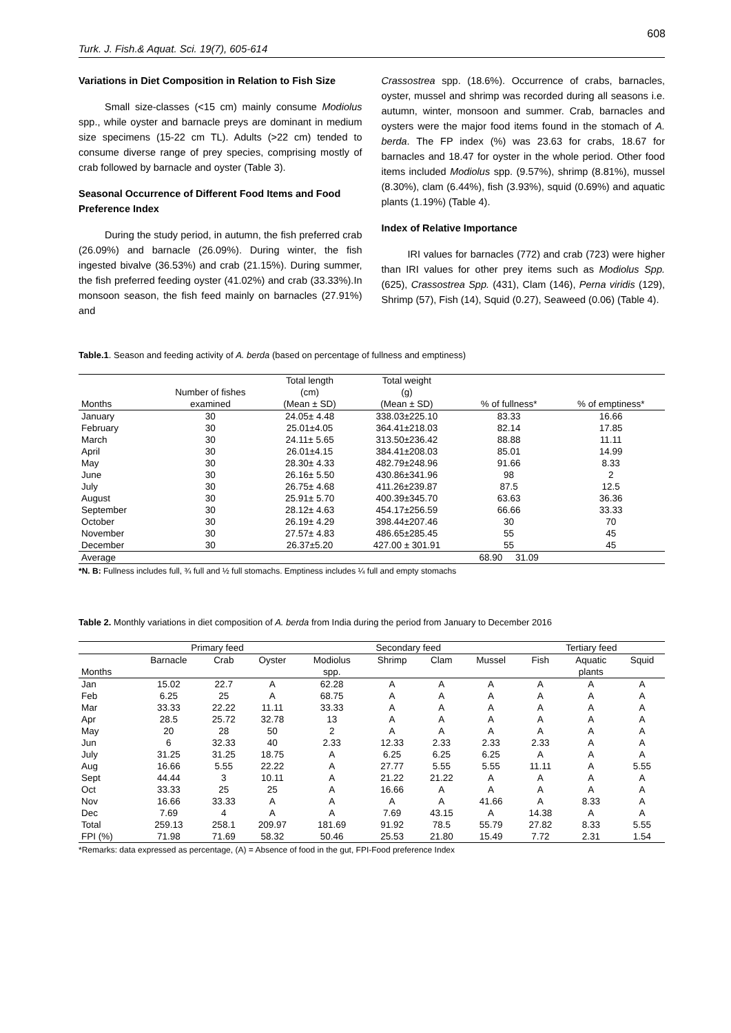608
Turk. J. Fish.& Aquat. Sci. 19(7), 605-614
Variations in Diet Composition in Relation to Fish Size
Small size-classes (<15 cm) mainly consume Modiolus spp., while oyster and barnacle preys are dominant in medium size specimens (15-22 cm TL). Adults (>22 cm) tended to consume diverse range of prey species, comprising mostly of crab followed by barnacle and oyster (Table 3).
Seasonal Occurrence of Different Food Items and Food Preference Index
During the study period, in autumn, the fish preferred crab (26.09%) and barnacle (26.09%). During winter, the fish ingested bivalve (36.53%) and crab (21.15%). During summer, the fish preferred feeding oyster (41.02%) and crab (33.33%).In monsoon season, the fish feed mainly on barnacles (27.91%) and
Crassostrea spp. (18.6%). Occurrence of crabs, barnacles, oyster, mussel and shrimp was recorded during all seasons i.e. autumn, winter, monsoon and summer. Crab, barnacles and oysters were the major food items found in the stomach of A. berda. The FP index (%) was 23.63 for crabs, 18.67 for barnacles and 18.47 for oyster in the whole period. Other food items included Modiolus spp. (9.57%), shrimp (8.81%), mussel (8.30%), clam (6.44%), fish (3.93%), squid (0.69%) and aquatic plants (1.19%) (Table 4).
Index of Relative Importance
IRI values for barnacles (772) and crab (723) were higher than IRI values for other prey items such as Modiolus Spp. (625), Crassostrea Spp. (431), Clam (146), Perna viridis (129), Shrimp (57), Fish (14), Squid (0.27), Seaweed (0.06) (Table 4).
Table.1. Season and feeding activity of A. berda (based on percentage of fullness and emptiness)
| | | Total length | Total weight | | |
| --- | --- | --- | --- | --- | --- |
| | Number of fishes | (cm) | (g) | | |
| Months | examined | (Mean ± SD) | (Mean ± SD) | % of fullness* | % of emptiness* |
| January | 30 | 24.05± 4.48 | 338.03±225.10 | 83.33 | 16.66 |
| February | 30 | 25.01±4.05 | 364.41±218.03 | 82.14 | 17.85 |
| March | 30 | 24.11± 5.65 | 313.50±236.42 | 88.88 | 11.11 |
| April | 30 | 26.01±4.15 | 384.41±208.03 | 85.01 | 14.99 |
| May | 30 | 28.30± 4.33 | 482.79±248.96 | 91.66 | 8.33 |
| June | 30 | 26.16± 5.50 | 430.86±341.96 | 98 | 2 |
| July | 30 | 26.75± 4.68 | 411.26±239.87 | 87.5 | 12.5 |
| August | 30 | 25.91± 5.70 | 400.39±345.70 | 63.63 | 36.36 |
| September | 30 | 28.12± 4.63 | 454.17±256.59 | 66.66 | 33.33 |
| October | 30 | 26.19± 4.29 | 398.44±207.46 | 30 | 70 |
| November | 30 | 27.57± 4.83 | 486.65±285.45 | 55 | 45 |
| December | 30 | 26.37±5.20 | 427.00 ± 301.91 | 55 | 45 |
| Average | | | | 68.90 31.09 | |
*N. B: Fullness includes full, ¾ full and ½ full stomachs. Emptiness includes ¼ full and empty stomachs
Table 2. Monthly variations in diet composition of A. berda from India during the period from January to December 2016
| | Primary feed | | | Secondary feed | | | | Tertiary feed | | |
| --- | --- | --- | --- | --- | --- | --- | --- | --- | --- | --- |
| | Barnacle | Crab | Oyster | Modiolus | Shrimp | Clam | Mussel | Fish | Aquatic | Squid |
| Months | | | | spp. | | | | | plants | |
| Jan | 15.02 | 22.7 | A | 62.28 | A | A | A | A | A | A |
| Feb | 6.25 | 25 | A | 68.75 | A | A | A | A | A | A |
| Mar | 33.33 | 22.22 | 11.11 | 33.33 | A | A | A | A | A | A |
| Apr | 28.5 | 25.72 | 32.78 | 13 | A | A | A | A | A | A |
| May | 20 | 28 | 50 | 2 | A | A | A | A | A | A |
| Jun | 6 | 32.33 | 40 | 2.33 | 12.33 | 2.33 | 2.33 | 2.33 | A | A |
| July | 31.25 | 31.25 | 18.75 | A | 6.25 | 6.25 | 6.25 | A | A | A |
| Aug | 16.66 | 5.55 | 22.22 | A | 27.77 | 5.55 | 5.55 | 11.11 | A | 5.55 |
| Sept | 44.44 | 3 | 10.11 | A | 21.22 | 21.22 | A | A | A | A |
| Oct | 33.33 | 25 | 25 | A | 16.66 | A | A | A | A | A |
| Nov | 16.66 | 33.33 | A | A | A | A | 41.66 | A | 8.33 | A |
| Dec | 7.69 | 4 | A | A | 7.69 | 43.15 | A | 14.38 | A | A |
| Total | 259.13 | 258.1 | 209.97 | 181.69 | 91.92 | 78.5 | 55.79 | 27.82 | 8.33 | 5.55 |
| FPI (%) | 71.98 | 71.69 | 58.32 | 50.46 | 25.53 | 21.80 | 15.49 | 7.72 | 2.31 | 1.54 |
*Remarks: data expressed as percentage, (A) = Absence of food in the gut, FPI-Food preference Index